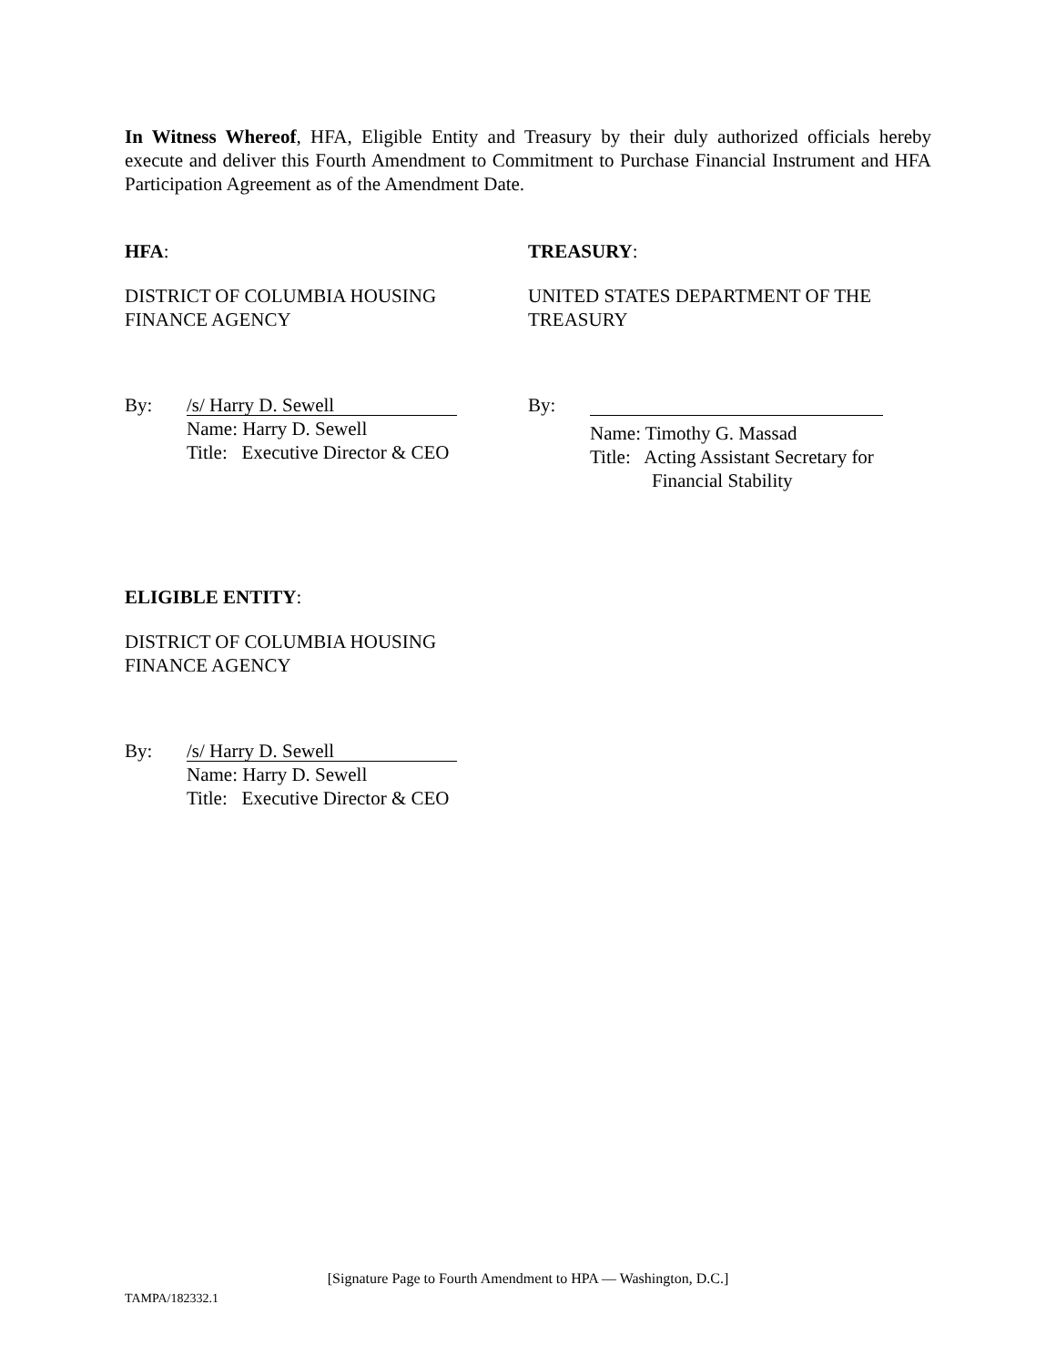In Witness Whereof, HFA, Eligible Entity and Treasury by their duly authorized officials hereby execute and deliver this Fourth Amendment to Commitment to Purchase Financial Instrument and HFA Participation Agreement as of the Amendment Date.
HFA:
DISTRICT OF COLUMBIA HOUSING
FINANCE AGENCY
By:
/s/ Harry D. Sewell
Name: Harry D. Sewell
Title: Executive Director & CEO
TREASURY:
UNITED STATES DEPARTMENT OF THE
TREASURY
By:
Name: Timothy G. Massad
Title: Acting Assistant Secretary for
Financial Stability
ELIGIBLE ENTITY:
DISTRICT OF COLUMBIA HOUSING
FINANCE AGENCY
By:
/s/ Harry D. Sewell
Name: Harry D. Sewell
Title: Executive Director & CEO
[Signature Page to Fourth Amendment to HPA — Washington, D.C.]
TAMPA/182332.1